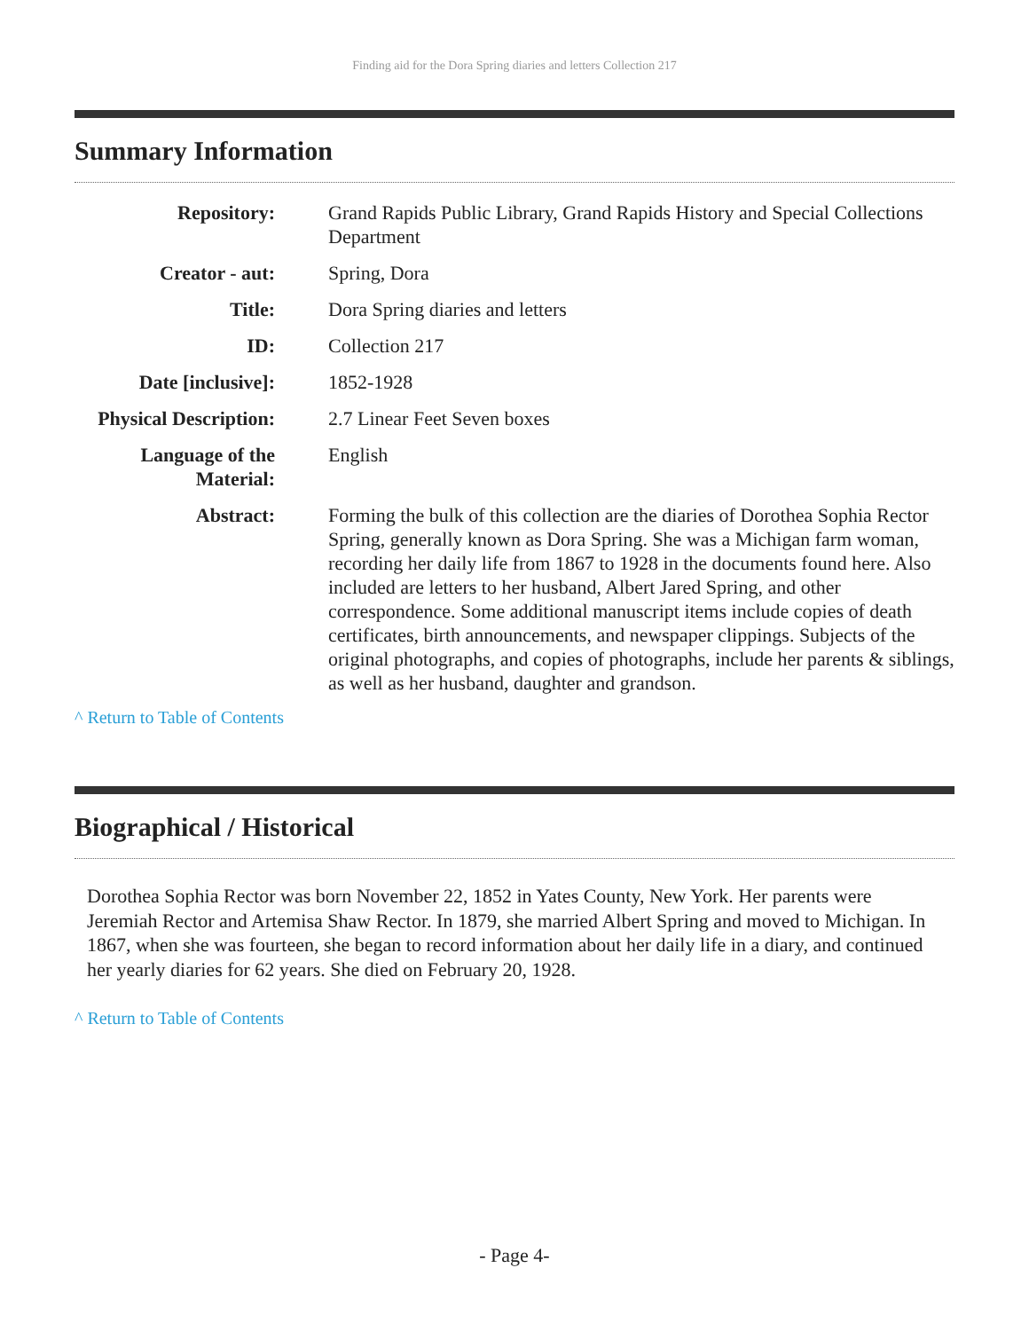Finding aid for the Dora Spring diaries and letters Collection 217
Summary Information
| Repository: | Grand Rapids Public Library, Grand Rapids History and Special Collections Department |
| Creator - aut: | Spring, Dora |
| Title: | Dora Spring diaries and letters |
| ID: | Collection 217 |
| Date [inclusive]: | 1852-1928 |
| Physical Description: | 2.7 Linear Feet Seven boxes |
| Language of the Material: | English |
| Abstract: | Forming the bulk of this collection are the diaries of Dorothea Sophia Rector Spring, generally known as Dora Spring. She was a Michigan farm woman, recording her daily life from 1867 to 1928 in the documents found here. Also included are letters to her husband, Albert Jared Spring, and other correspondence. Some additional manuscript items include copies of death certificates, birth announcements, and newspaper clippings. Subjects of the original photographs, and copies of photographs, include her parents & siblings, as well as her husband, daughter and grandson. |
^ Return to Table of Contents
Biographical / Historical
Dorothea Sophia Rector was born November 22, 1852 in Yates County, New York. Her parents were Jeremiah Rector and Artemisa Shaw Rector. In 1879, she married Albert Spring and moved to Michigan. In 1867, when she was fourteen, she began to record information about her daily life in a diary, and continued her yearly diaries for 62 years. She died on February 20, 1928.
^ Return to Table of Contents
- Page 4-